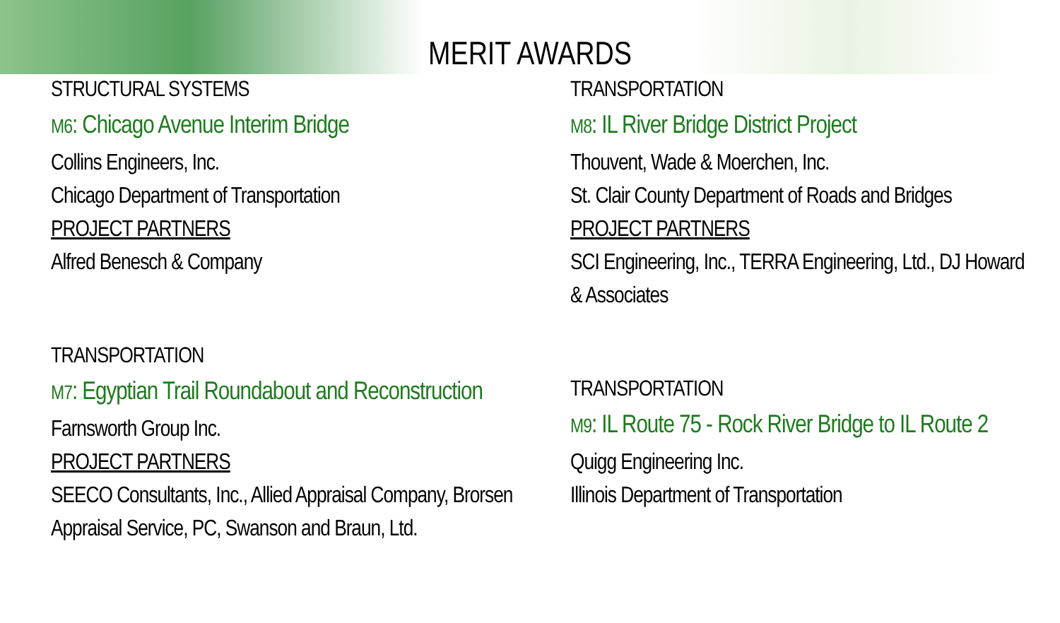MERIT AWARDS
STRUCTURAL SYSTEMS
M6: Chicago Avenue Interim Bridge
Collins Engineers, Inc.
Chicago Department of Transportation
PROJECT PARTNERS
Alfred Benesch & Company
TRANSPORTATION
M7: Egyptian Trail Roundabout and Reconstruction
Farnsworth Group Inc.
PROJECT PARTNERS
SEECO Consultants, Inc., Allied Appraisal Company, Brorsen Appraisal Service, PC, Swanson and Braun, Ltd.
TRANSPORTATION
M8: IL River Bridge District Project
Thouvent, Wade & Moerchen, Inc.
St. Clair County Department of Roads and Bridges
PROJECT PARTNERS
SCI Engineering, Inc., TERRA Engineering, Ltd., DJ Howard & Associates
TRANSPORTATION
M9: IL Route 75 - Rock River Bridge to IL Route 2
Quigg Engineering Inc.
Illinois Department of Transportation